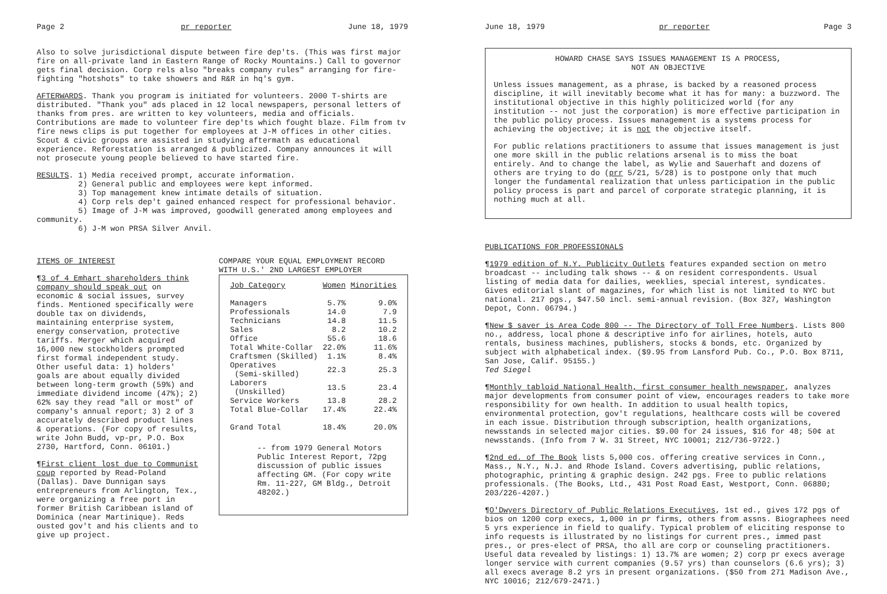Page 2 pr reporter June 18, 1979
Also to solve jurisdictional dispute between fire dep'ts. (This was first major fire on all-private land in Eastern Range of Rocky Mountains.) Call to governor gets final decision. Corp rels also "breaks company rules" arranging for fire-fighting "hotshots" to take showers and R&R in hq's gym.
AFTERWARDS. Thank you program is initiated for volunteers. 2000 T-shirts are distributed. "Thank you" ads placed in 12 local newspapers, personal letters of thanks from pres. are written to key volunteers, media and officials. Contributions are made to volunteer fire dep'ts which fought blaze. Film from tv fire news clips is put together for employees at J-M offices in other cities. Scout & civic groups are assisted in studying aftermath as educational experience. Reforestation is arranged & publicized. Company announces it will not prosecute young people believed to have started fire.
RESULTS. 1) Media received prompt, accurate information.
2) General public and employees were kept informed.
3) Top management knew intimate details of situation.
4) Corp rels dep't gained enhanced respect for professional behavior.
5) Image of J-M was improved, goodwill generated among employees and community.
6) J-M won PRSA Silver Anvil.
ITEMS OF INTEREST
¶3 of 4 Emhart shareholders think company should speak out on economic & social issues, survey finds. Mentioned specifically were double tax on dividends, maintaining enterprise system, energy conservation, protective tariffs. Merger which acquired 16,000 new stockholders prompted first formal independent study. Other useful data: 1) holders' goals are about equally divided between long-term growth (59%) and immediate dividend income (47%); 2) 62% say they read "all or most" of company's annual report; 3) 2 of 3 accurately described product lines & operations. (For copy of results, write John Budd, vp-pr, P.O. Box 2730, Hartford, Conn. 06101.)
¶First client lost due to Communist coup reported by Read-Poland (Dallas). Dave Dunnigan says entrepreneurs from Arlington, Tex., were organizing a free port in former British Caribbean island of Dominica (near Martinique). Reds ousted gov't and his clients and to give up project.
COMPARE YOUR EQUAL EMPLOYMENT RECORD
WITH U.S.' 2ND LARGEST EMPLOYER
| Job Category | Women | Minorities |
| --- | --- | --- |
| Managers | 5.7% | 9.0% |
| Professionals | 14.0 | 7.9 |
| Technicians | 14.8 | 11.5 |
| Sales | 8.2 | 10.2 |
| Office | 55.6 | 18.6 |
| Total White-Collar | 22.0% | 11.6% |
| Craftsmen (Skilled) | 1.1% | 8.4% |
| Operatives (Semi-skilled) | 22.3 | 25.3 |
| Laborers (Unskilled) | 13.5 | 23.4 |
| Service Workers | 13.8 | 28.2 |
| Total Blue-Collar | 17.4% | 22.4% |
| Grand Total | 18.4% | 20.0% |
-- from 1979 General Motors Public Interest Report, 72pg discussion of public issues affecting GM. (For copy write Rm. 11-227, GM Bldg., Detroit 48202.)
June 18, 1979 pr reporter Page 3
HOWARD CHASE SAYS ISSUES MANAGEMENT IS A PROCESS,
NOT AN OBJECTIVE
Unless issues management, as a phrase, is backed by a reasoned process discipline, it will inevitably become what it has for many: a buzzword. The institutional objective in this highly politicized world (for any institution -- not just the corporation) is more effective participation in the public policy process. Issues management is a systems process for achieving the objective; it is not the objective itself.
For public relations practitioners to assume that issues management is just one more skill in the public relations arsenal is to miss the boat entirely. And to change the label, as Wylie and Sauerhaft and dozens of others are trying to do (prr 5/21, 5/28) is to postpone only that much longer the fundamental realization that unless participation in the public policy process is part and parcel of corporate strategic planning, it is nothing much at all.
PUBLICATIONS FOR PROFESSIONALS
¶1979 edition of N.Y. Publicity Outlets features expanded section on metro broadcast -- including talk shows -- & on resident correspondents. Usual listing of media data for dailies, weeklies, special interest, syndicates. Gives editorial slant of magazines, for which list is not limited to NYC but national. 217 pgs., $47.50 incl. semi-annual revision. (Box 327, Washington Depot, Conn. 06794.)
¶New $ saver is Area Code 800 -- The Directory of Toll Free Numbers. Lists 800 no., address, local phone & descriptive info for airlines, hotels, auto rentals, business machines, publishers, stocks & bonds, etc. Organized by subject with alphabetical index. ($9.95 from Lansford Pub. Co., P.O. Box 8711, San Jose, Calif. 95155.)
Ted Siegel
¶Monthly tabloid National Health, first consumer health newspaper, analyzes major developments from consumer point of view, encourages readers to take more responsibility for own health. In addition to usual health topics, environmental protection, gov't regulations, healthcare costs will be covered in each issue. Distribution through subscription, health organizations, newsstands in selected major cities. $9.00 for 24 issues, $16 for 48; 50¢ at newsstands. (Info from 7 W. 31 Street, NYC 10001; 212/736-9722.)
¶2nd ed. of The Book lists 5,000 cos. offering creative services in Conn., Mass., N.Y., N.J. and Rhode Island. Covers advertising, public relations, photographic, printing & graphic design. 242 pgs. Free to public relations professionals. (The Books, Ltd., 431 Post Road East, Westport, Conn. 06880; 203/226-4207.)
¶O'Dwyers Directory of Public Relations Executives, 1st ed., gives 172 pgs of bios on 1200 corp execs, 1,000 in pr firms, others from assns. Biographees need 5 yrs experience in field to qualify. Typical problem of eliciting response to info requests is illustrated by no listings for current pres., immed past pres., or pres-elect of PRSA, tho all are corp or counseling practitioners. Useful data revealed by listings: 1) 13.7% are women; 2) corp pr execs average longer service with current companies (9.57 yrs) than counselors (6.6 yrs); 3) all execs average 8.2 yrs in present organizations. ($50 from 271 Madison Ave., NYC 10016; 212/679-2471.)